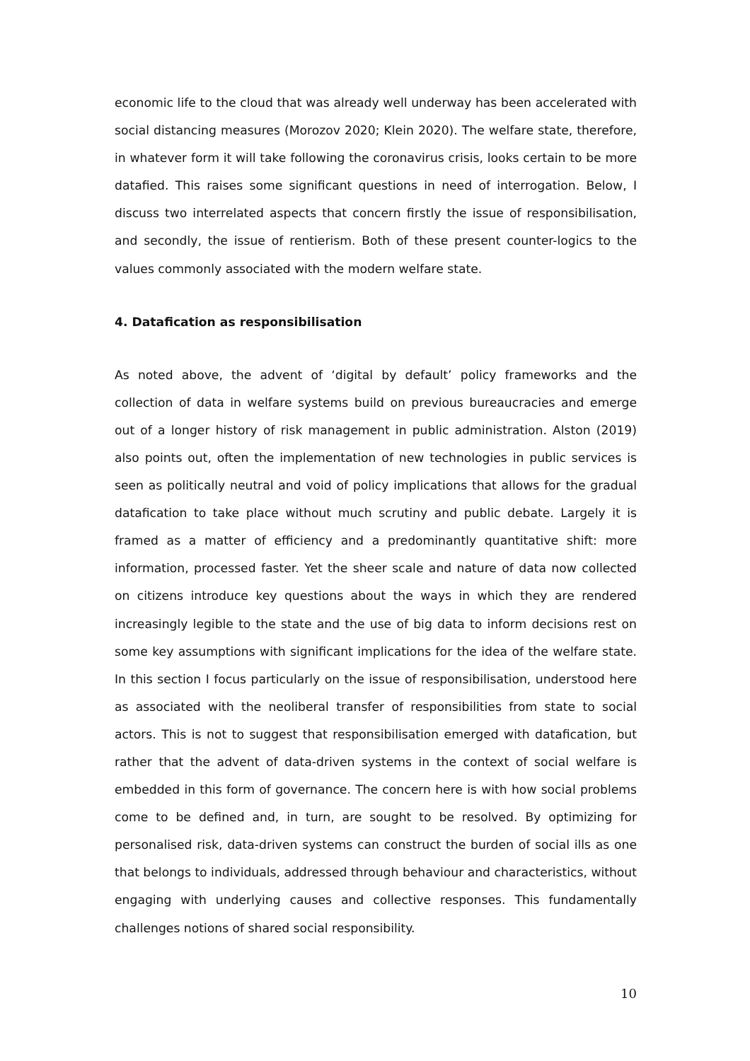economic life to the cloud that was already well underway has been accelerated with social distancing measures (Morozov 2020; Klein 2020). The welfare state, therefore, in whatever form it will take following the coronavirus crisis, looks certain to be more datafied. This raises some significant questions in need of interrogation. Below, I discuss two interrelated aspects that concern firstly the issue of responsibilisation, and secondly, the issue of rentierism. Both of these present counter-logics to the values commonly associated with the modern welfare state.
4. Datafication as responsibilisation
As noted above, the advent of ‘digital by default’ policy frameworks and the collection of data in welfare systems build on previous bureaucracies and emerge out of a longer history of risk management in public administration. Alston (2019) also points out, often the implementation of new technologies in public services is seen as politically neutral and void of policy implications that allows for the gradual datafication to take place without much scrutiny and public debate. Largely it is framed as a matter of efficiency and a predominantly quantitative shift: more information, processed faster. Yet the sheer scale and nature of data now collected on citizens introduce key questions about the ways in which they are rendered increasingly legible to the state and the use of big data to inform decisions rest on some key assumptions with significant implications for the idea of the welfare state. In this section I focus particularly on the issue of responsibilisation, understood here as associated with the neoliberal transfer of responsibilities from state to social actors. This is not to suggest that responsibilisation emerged with datafication, but rather that the advent of data-driven systems in the context of social welfare is embedded in this form of governance. The concern here is with how social problems come to be defined and, in turn, are sought to be resolved. By optimizing for personalised risk, data-driven systems can construct the burden of social ills as one that belongs to individuals, addressed through behaviour and characteristics, without engaging with underlying causes and collective responses. This fundamentally challenges notions of shared social responsibility.
10